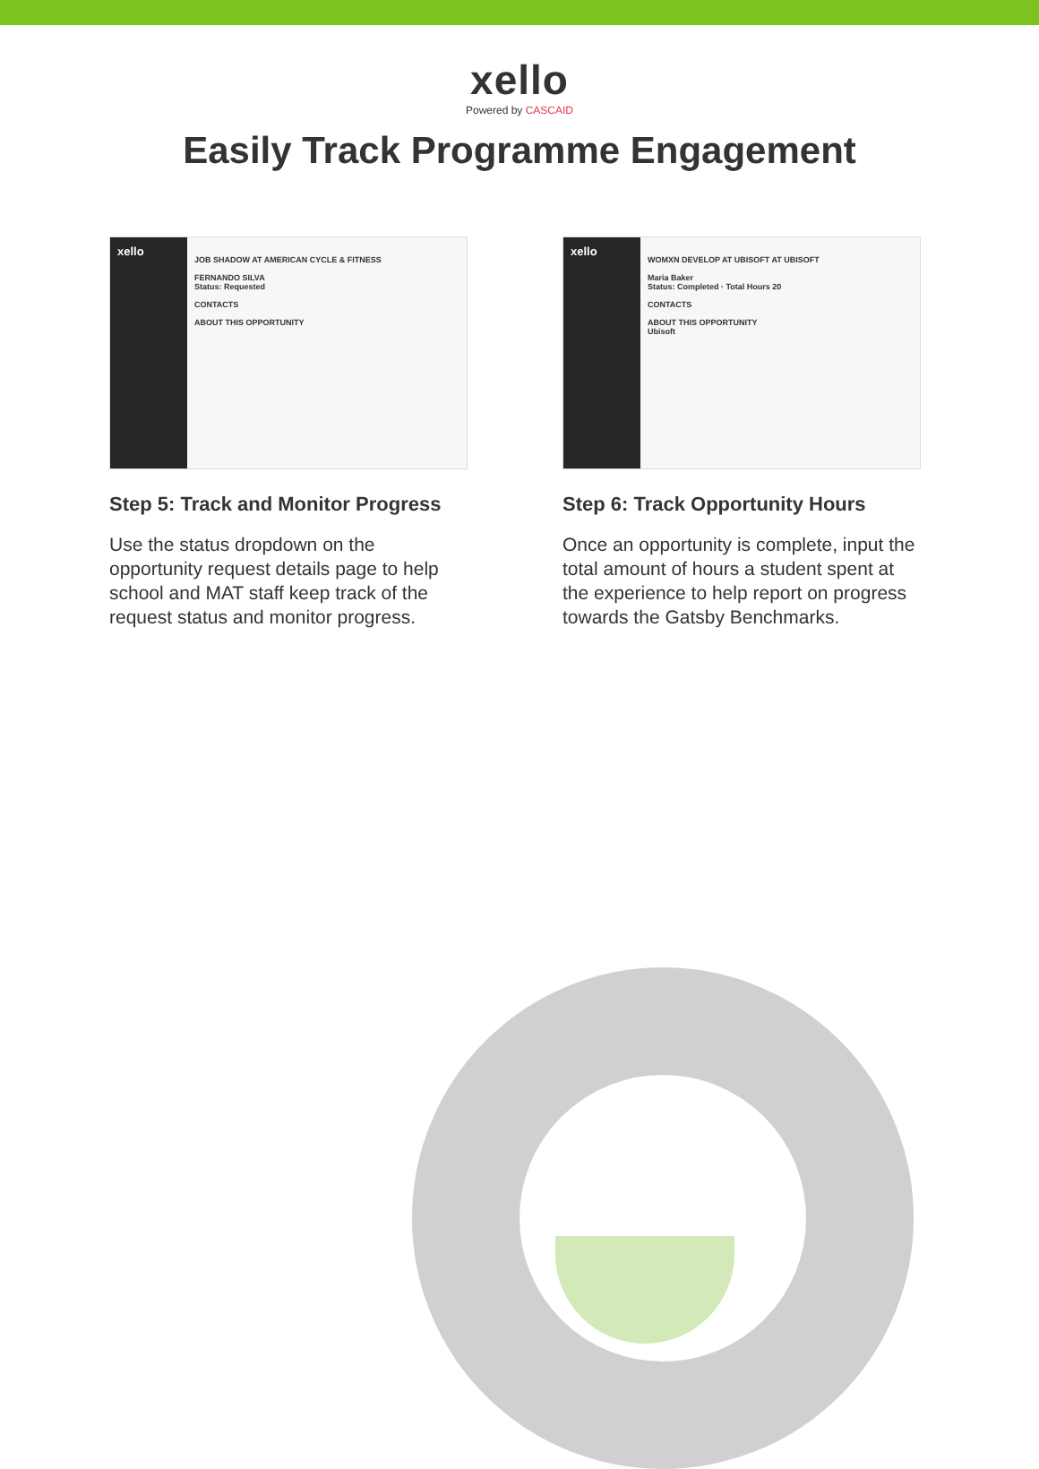xello
Powered by CASCAID
Easily Track Programme Engagement
xello
JOB SHADOW AT AMERICAN CYCLE & FITNESS
FERNANDO SILVA
Status: Requested
CONTACTS
ABOUT THIS OPPORTUNITY
Step 5: Track and Monitor Progress
Use the status dropdown on the opportunity request details page to help school and MAT staff keep track of the request status and monitor progress.
xello
WOMXN DEVELOP AT UBISOFT AT UBISOFT
Maria Baker
Status: Completed · Total Hours 20
CONTACTS
ABOUT THIS OPPORTUNITY
Ubisoft
Step 6: Track Opportunity Hours
Once an opportunity is complete, input the total amount of hours a student spent at the experience to help report on progress towards the Gatsby Benchmarks.